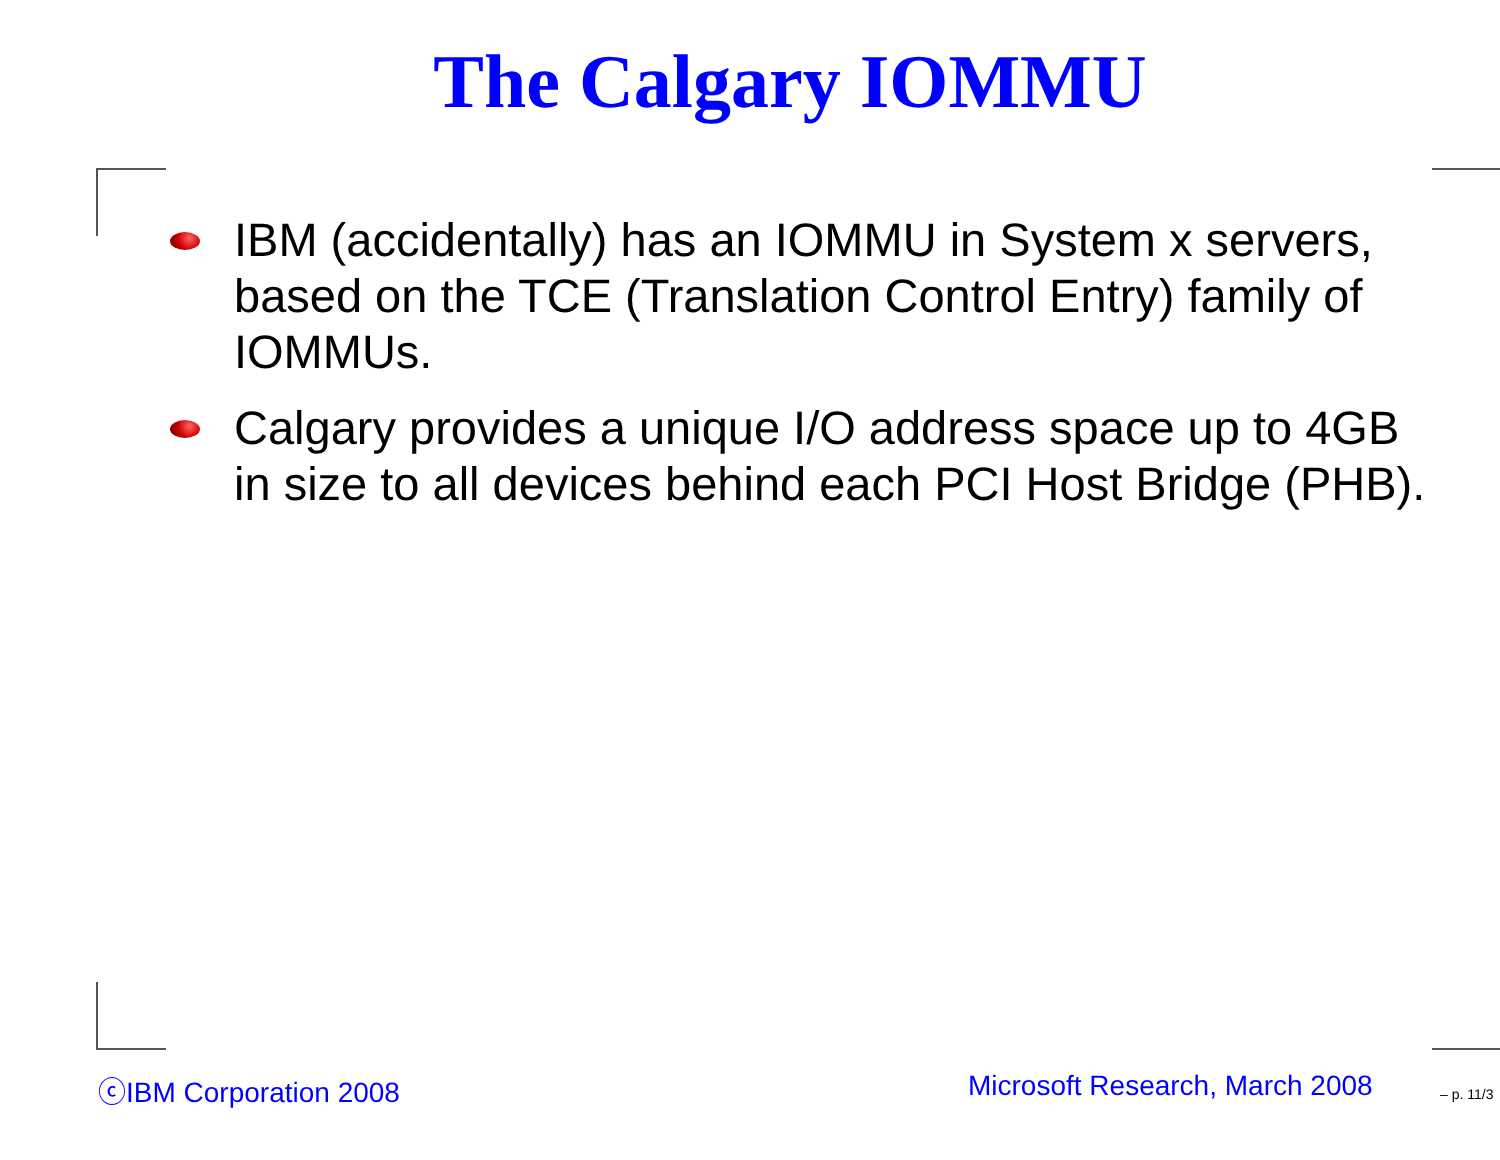The Calgary IOMMU
IBM (accidentally) has an IOMMU in System x servers, based on the TCE (Translation Control Entry) family of IOMMUs.
Calgary provides a unique I/O address space up to 4GB in size to all devices behind each PCI Host Bridge (PHB).
ⓒIBM Corporation 2008 Microsoft Research, March 2008 – p. 11/3